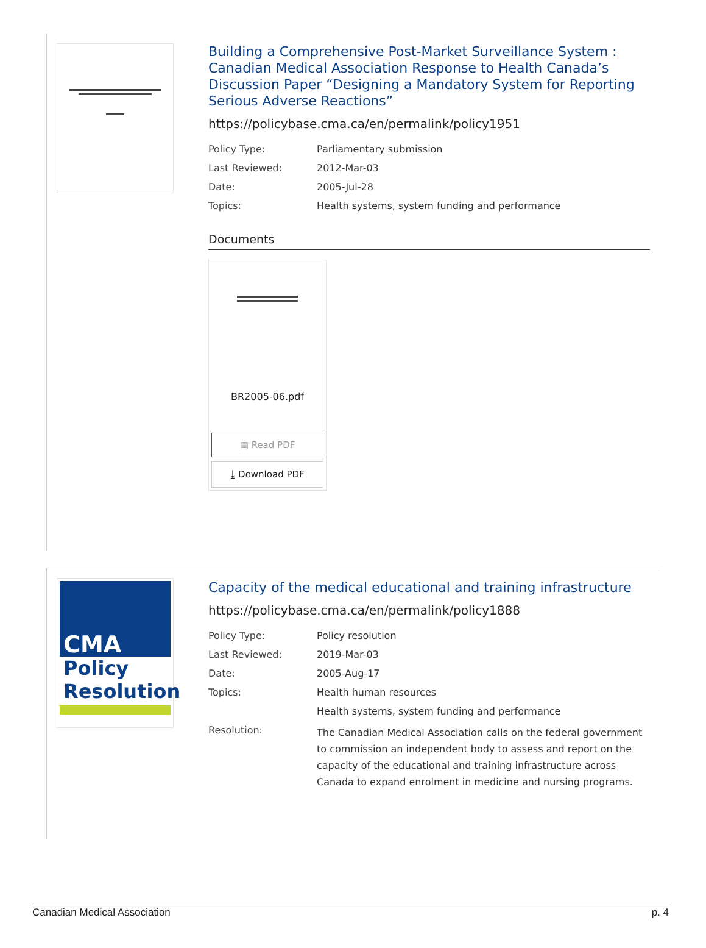Building a Comprehensive Post-Market Surveillance System : Canadian Medical Association Response to Health Canada’s Discussion Paper “Designing a Mandatory System for Reporting Serious Adverse Reactions”
https://policybase.cma.ca/en/permalink/policy1951
| Policy Type: | Parliamentary submission |
| Last Reviewed: | 2012-Mar-03 |
| Date: | 2005-Jul-28 |
| Topics: | Health systems, system funding and performance |
Documents
BR2005-06.pdf
▤ Read PDF
⤓ Download PDF
CMA
Policy
Resolution
Capacity of the medical educational and training infrastructure
https://policybase.cma.ca/en/permalink/policy1888
| Policy Type: | Policy resolution |
| Last Reviewed: | 2019-Mar-03 |
| Date: | 2005-Aug-17 |
| Topics: | Health human resources |
| | Health systems, system funding and performance |
| Resolution: | The Canadian Medical Association calls on the federal government to commission an independent body to assess and report on the capacity of the educational and training infrastructure across Canada to expand enrolment in medicine and nursing programs. |
Canadian Medical Association p. 4